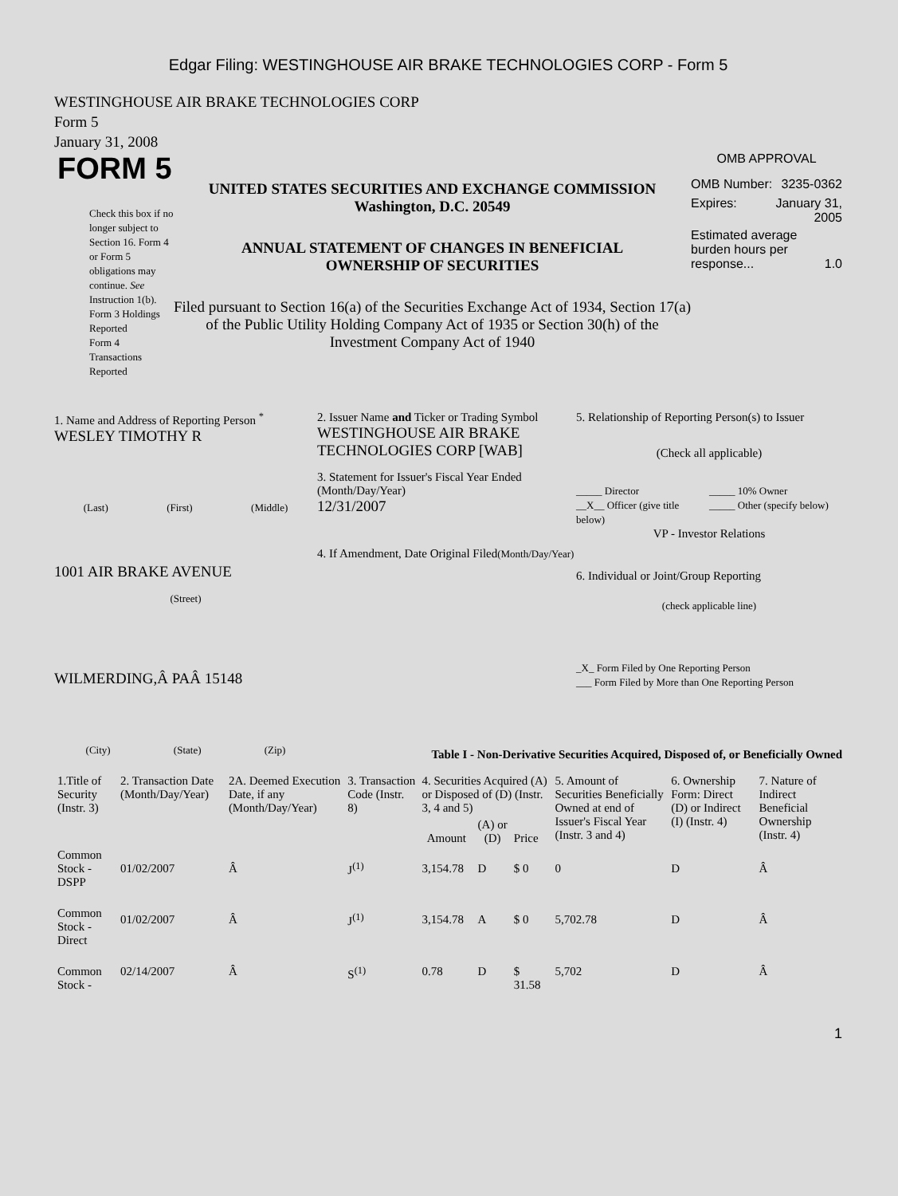Edgar Filing: WESTINGHOUSE AIR BRAKE TECHNOLOGIES CORP - Form 5
WESTINGHOUSE AIR BRAKE TECHNOLOGIES CORP
Form 5
January 31, 2008
FORM 5
Check this box if no longer subject to Section 16. Form 4 or Form 5 obligations may continue. See Instruction 1(b).
Form 3 Holdings Reported
Form 4 Transactions Reported
UNITED STATES SECURITIES AND EXCHANGE COMMISSION
Washington, D.C. 20549
ANNUAL STATEMENT OF CHANGES IN BENEFICIAL
OWNERSHIP OF SECURITIES
Filed pursuant to Section 16(a) of the Securities Exchange Act of 1934, Section 17(a) of the Public Utility Holding Company Act of 1935 or Section 30(h) of the Investment Company Act of 1940
OMB APPROVAL
OMB Number: 3235-0362
Expires: January 31,
2005
Estimated average burden hours per response... 1.0
1. Name and Address of Reporting Person <sup>*</sup>
WESLEY TIMOTHY R
(Last) (First) (Middle)
1001 AIR BRAKE AVENUE
(Street)
WILMERDING,Â PAÂ 15148
(City) (State) (Zip)
2. Issuer Name and Ticker or Trading Symbol
WESTINGHOUSE AIR BRAKE TECHNOLOGIES CORP [WAB]
3. Statement for Issuer's Fiscal Year Ended (Month/Day/Year)
12/31/2007
4. If Amendment, Date Original Filed(Month/Day/Year)
5. Relationship of Reporting Person(s) to Issuer
(Check all applicable)
_____ Director
__X__ Officer (give title below)
_____ 10% Owner
_____ Other (specify below)
VP - Investor Relations
6. Individual or Joint/Group Reporting
(check applicable line)
_X_ Form Filed by One Reporting Person
___ Form Filed by More than One Reporting Person
Table I - Non-Derivative Securities Acquired, Disposed of, or Beneficially Owned
| 1.Title of Security (Instr. 3) | 2. Transaction Date (Month/Day/Year) | 2A. Deemed Execution Date, if any (Month/Day/Year) | 3. Transaction Code (Instr. 8) | 4. Securities Acquired (A) or Disposed of (D) (Instr. 3, 4 and 5) | | | 5. Amount of Securities Beneficially Owned at end of Issuer's Fiscal Year (Instr. 3 and 4) | 6. Ownership Form: Direct (D) or Indirect (I) (Instr. 4) | 7. Nature of Indirect Beneficial Ownership (Instr. 4) |
| | | | | Amount | (A) or (D) | Price | | | |
| Common Stock - DSPP | 01/02/2007 | Â | J<sup>(1)</sup> | 3,154.78 | D | $ 0 | 0 | D | Â |
| Common Stock - Direct | 01/02/2007 | Â | J<sup>(1)</sup> | 3,154.78 | A | $ 0 | 5,702.78 | D | Â |
| Common Stock - | 02/14/2007 | Â | S<sup>(1)</sup> | 0.78 | D | $ 31.58 | 5,702 | D | Â |
1